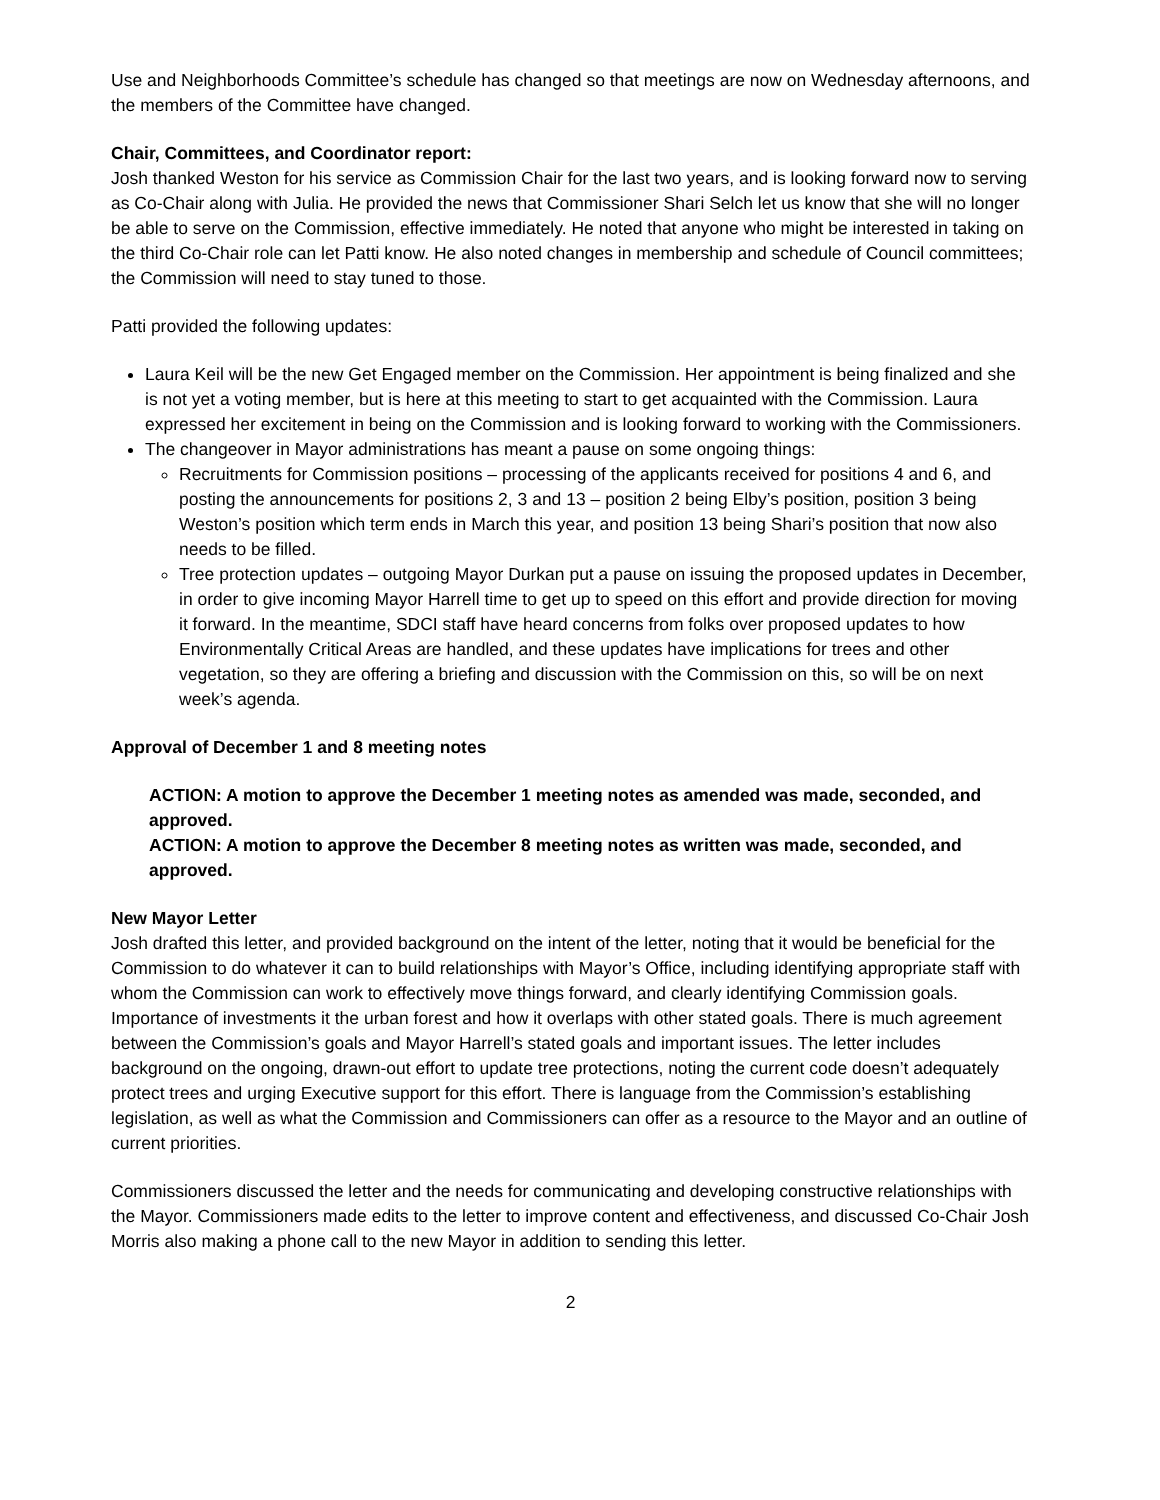Use and Neighborhoods Committee’s schedule has changed so that meetings are now on Wednesday afternoons, and the members of the Committee have changed.
Chair, Committees, and Coordinator report:
Josh thanked Weston for his service as Commission Chair for the last two years, and is looking forward now to serving as Co-Chair along with Julia. He provided the news that Commissioner Shari Selch let us know that she will no longer be able to serve on the Commission, effective immediately. He noted that anyone who might be interested in taking on the third Co-Chair role can let Patti know. He also noted changes in membership and schedule of Council committees; the Commission will need to stay tuned to those.
Patti provided the following updates:
Laura Keil will be the new Get Engaged member on the Commission. Her appointment is being finalized and she is not yet a voting member, but is here at this meeting to start to get acquainted with the Commission. Laura expressed her excitement in being on the Commission and is looking forward to working with the Commissioners.
The changeover in Mayor administrations has meant a pause on some ongoing things:
Recruitments for Commission positions – processing of the applicants received for positions 4 and 6, and posting the announcements for positions 2, 3 and 13 – position 2 being Elby’s position, position 3 being Weston’s position which term ends in March this year, and position 13 being Shari’s position that now also needs to be filled.
Tree protection updates – outgoing Mayor Durkan put a pause on issuing the proposed updates in December, in order to give incoming Mayor Harrell time to get up to speed on this effort and provide direction for moving it forward. In the meantime, SDCI staff have heard concerns from folks over proposed updates to how Environmentally Critical Areas are handled, and these updates have implications for trees and other vegetation, so they are offering a briefing and discussion with the Commission on this, so will be on next week’s agenda.
Approval of December 1 and 8 meeting notes
ACTION: A motion to approve the December 1 meeting notes as amended was made, seconded, and approved.
ACTION: A motion to approve the December 8 meeting notes as written was made, seconded, and approved.
New Mayor Letter
Josh drafted this letter, and provided background on the intent of the letter, noting that it would be beneficial for the Commission to do whatever it can to build relationships with Mayor’s Office, including identifying appropriate staff with whom the Commission can work to effectively move things forward, and clearly identifying Commission goals. Importance of investments it the urban forest and how it overlaps with other stated goals. There is much agreement between the Commission’s goals and Mayor Harrell’s stated goals and important issues. The letter includes background on the ongoing, drawn-out effort to update tree protections, noting the current code doesn’t adequately protect trees and urging Executive support for this effort. There is language from the Commission’s establishing legislation, as well as what the Commission and Commissioners can offer as a resource to the Mayor and an outline of current priorities.
Commissioners discussed the letter and the needs for communicating and developing constructive relationships with the Mayor. Commissioners made edits to the letter to improve content and effectiveness, and discussed Co-Chair Josh Morris also making a phone call to the new Mayor in addition to sending this letter.
2